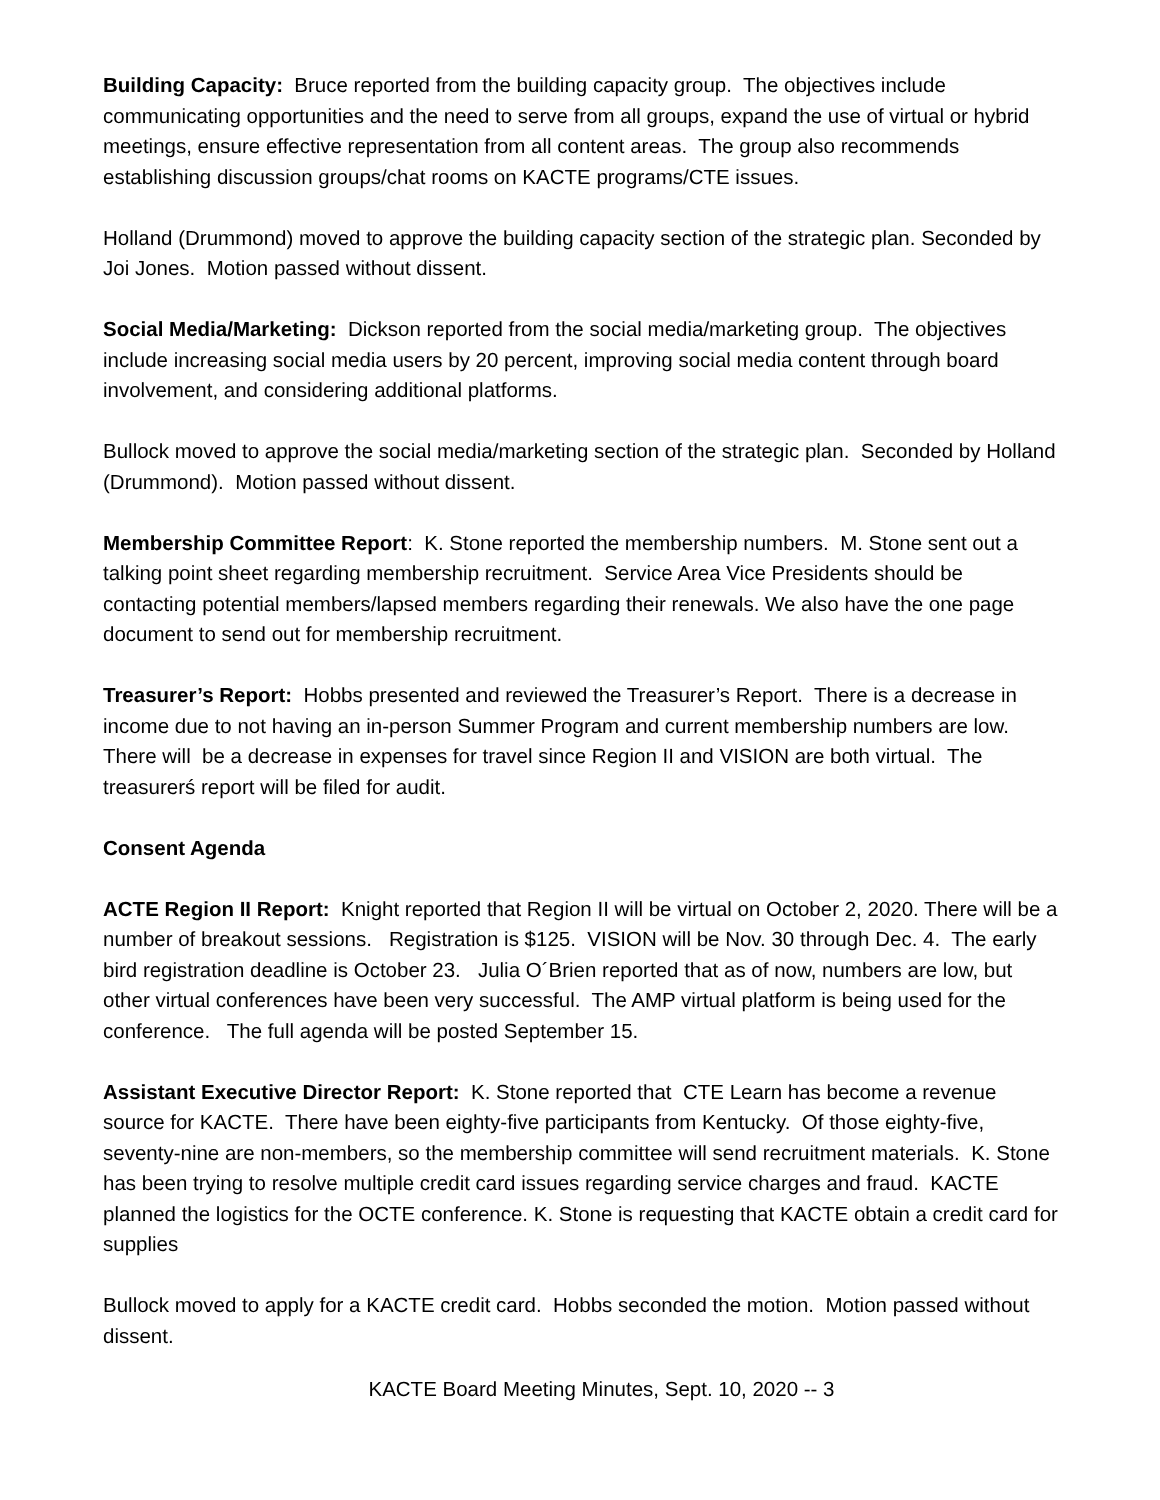Building Capacity: Bruce reported from the building capacity group. The objectives include communicating opportunities and the need to serve from all groups, expand the use of virtual or hybrid meetings, ensure effective representation from all content areas. The group also recommends establishing discussion groups/chat rooms on KACTE programs/CTE issues.
Holland (Drummond) moved to approve the building capacity section of the strategic plan. Seconded by Joi Jones. Motion passed without dissent.
Social Media/Marketing: Dickson reported from the social media/marketing group. The objectives include increasing social media users by 20 percent, improving social media content through board involvement, and considering additional platforms.
Bullock moved to approve the social media/marketing section of the strategic plan. Seconded by Holland (Drummond). Motion passed without dissent.
Membership Committee Report: K. Stone reported the membership numbers. M. Stone sent out a talking point sheet regarding membership recruitment. Service Area Vice Presidents should be contacting potential members/lapsed members regarding their renewals. We also have the one page document to send out for membership recruitment.
Treasurer’s Report: Hobbs presented and reviewed the Treasurer’s Report. There is a decrease in income due to not having an in-person Summer Program and current membership numbers are low. There will be a decrease in expenses for travel since Region II and VISION are both virtual. The treasurerś report will be filed for audit.
Consent Agenda
ACTE Region II Report: Knight reported that Region II will be virtual on October 2, 2020. There will be a number of breakout sessions. Registration is $125. VISION will be Nov. 30 through Dec. 4. The early bird registration deadline is October 23. Julia O´Brien reported that as of now, numbers are low, but other virtual conferences have been very successful. The AMP virtual platform is being used for the conference. The full agenda will be posted September 15.
Assistant Executive Director Report: K. Stone reported that CTE Learn has become a revenue source for KACTE. There have been eighty-five participants from Kentucky. Of those eighty-five, seventy-nine are non-members, so the membership committee will send recruitment materials. K. Stone has been trying to resolve multiple credit card issues regarding service charges and fraud. KACTE planned the logistics for the OCTE conference. K. Stone is requesting that KACTE obtain a credit card for supplies
Bullock moved to apply for a KACTE credit card. Hobbs seconded the motion. Motion passed without dissent.
KACTE Board Meeting Minutes, Sept. 10, 2020 -- 3